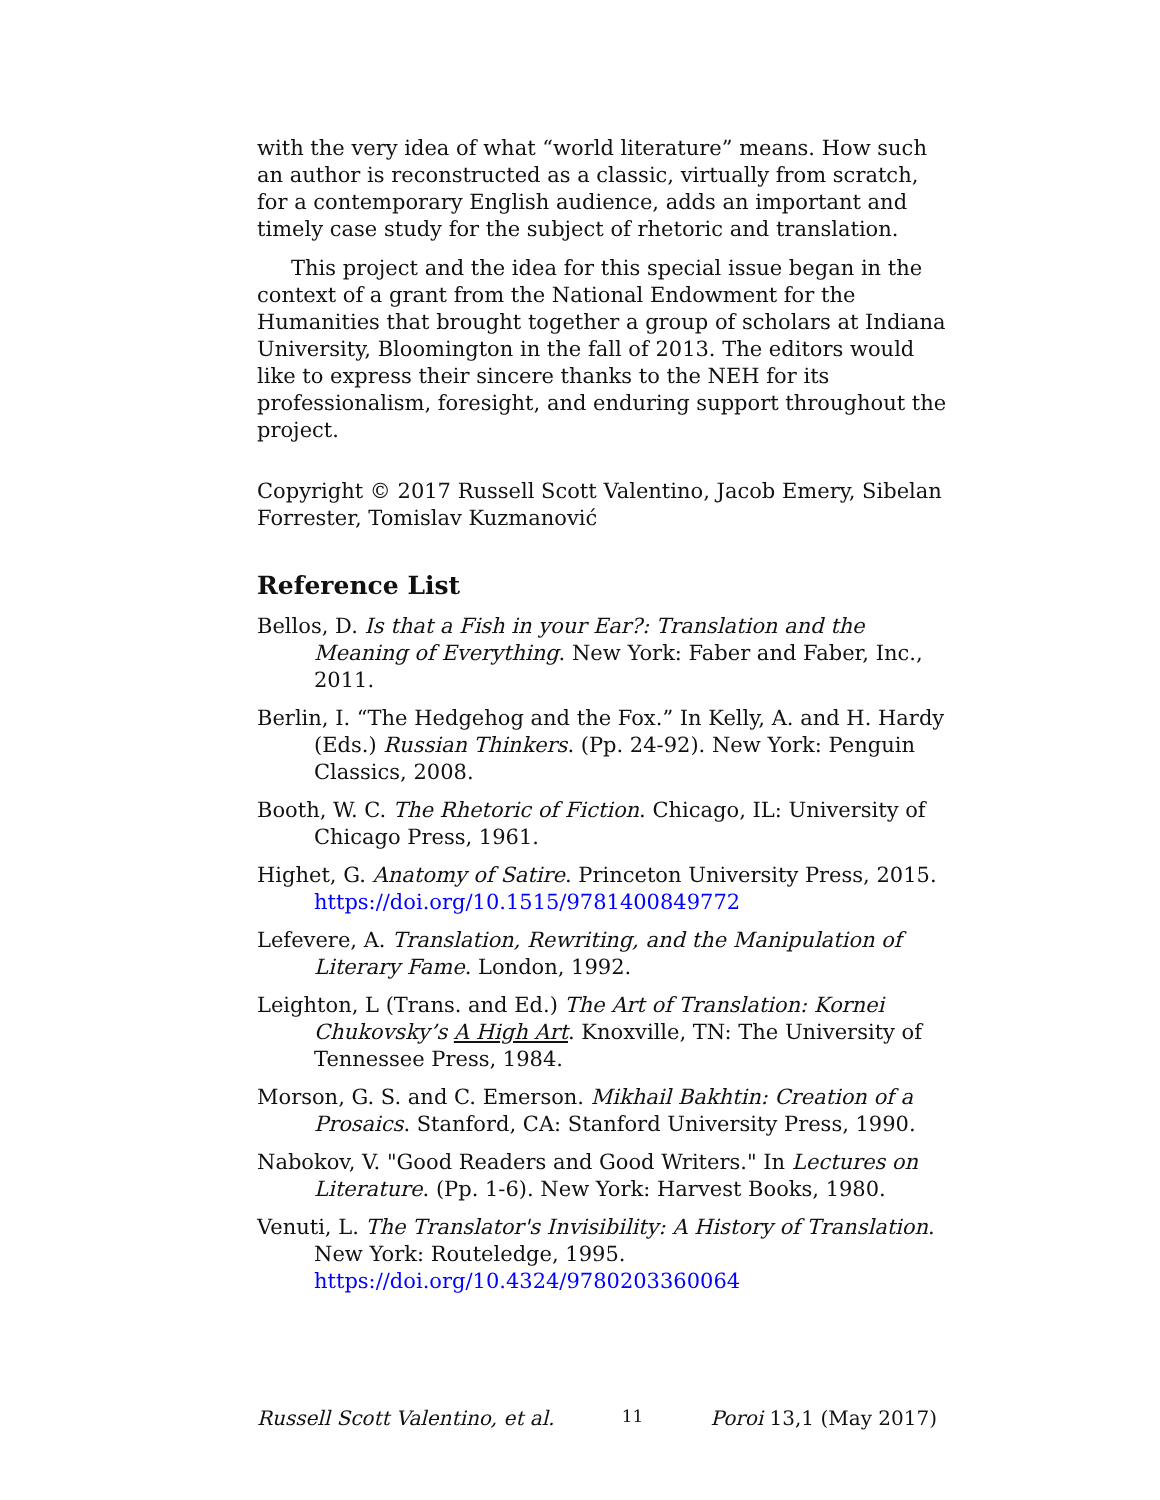with the very idea of what “world literature” means. How such an author is reconstructed as a classic, virtually from scratch, for a contemporary English audience, adds an important and timely case study for the subject of rhetoric and translation.
This project and the idea for this special issue began in the context of a grant from the National Endowment for the Humanities that brought together a group of scholars at Indiana University, Bloomington in the fall of 2013. The editors would like to express their sincere thanks to the NEH for its professionalism, foresight, and enduring support throughout the project.
Copyright © 2017 Russell Scott Valentino, Jacob Emery, Sibelan Forrester, Tomislav Kuzmanović
Reference List
Bellos, D. Is that a Fish in your Ear?: Translation and the Meaning of Everything. New York: Faber and Faber, Inc., 2011.
Berlin, I. “The Hedgehog and the Fox.” In Kelly, A. and H. Hardy (Eds.) Russian Thinkers. (Pp. 24-92). New York: Penguin Classics, 2008.
Booth, W. C. The Rhetoric of Fiction. Chicago, IL: University of Chicago Press, 1961.
Highet, G. Anatomy of Satire. Princeton University Press, 2015. https://doi.org/10.1515/9781400849772
Lefevere, A. Translation, Rewriting, and the Manipulation of Literary Fame. London, 1992.
Leighton, L (Trans. and Ed.) The Art of Translation: Kornei Chukovsky’s A High Art. Knoxville, TN: The University of Tennessee Press, 1984.
Morson, G. S. and C. Emerson. Mikhail Bakhtin: Creation of a Prosaics. Stanford, CA: Stanford University Press, 1990.
Nabokov, V. "Good Readers and Good Writers." In Lectures on Literature. (Pp. 1-6). New York: Harvest Books, 1980.
Venuti, L. The Translator's Invisibility: A History of Translation. New York: Routeledge, 1995. https://doi.org/10.4324/9780203360064
Russell Scott Valentino, et al. 11 Poroi 13,1 (May 2017)